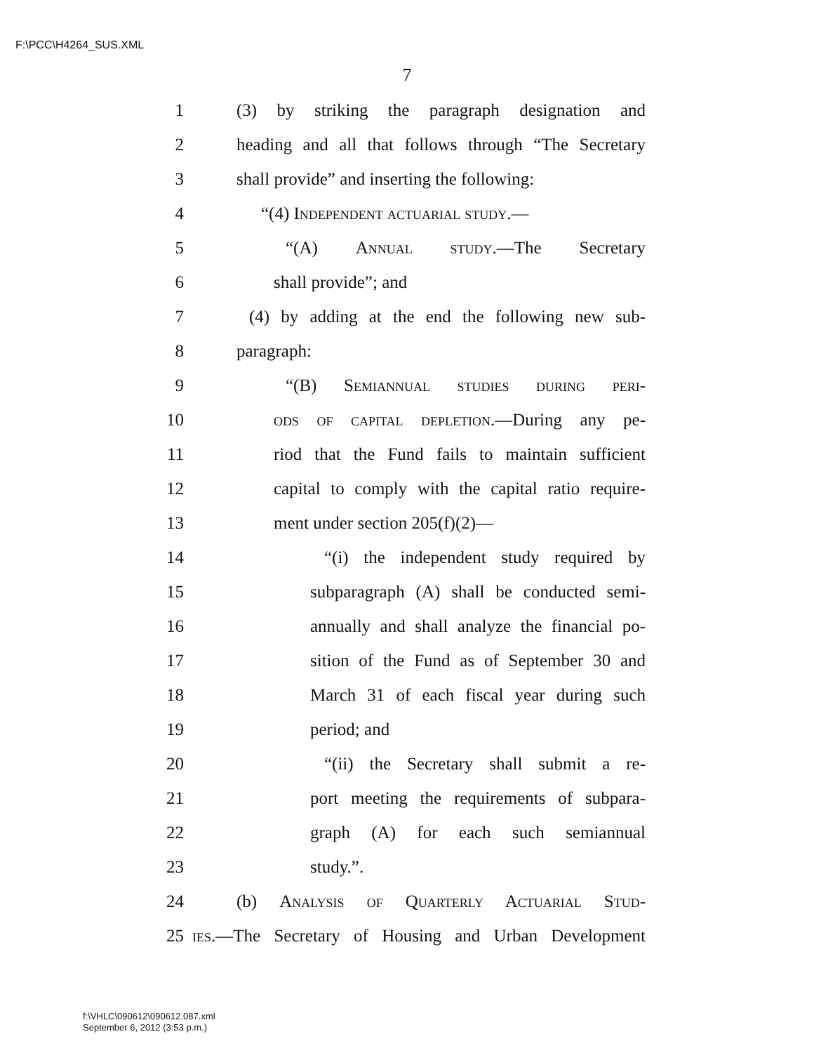F:\PCC\H4264_SUS.XML
7
1 (3) by striking the paragraph designation and
2 heading and all that follows through “The Secretary
3 shall provide” and inserting the following:
4 “(4) Independent actuarial study.—
5 “(A) Annual study.—The Secretary
6 shall provide”; and
7 (4) by adding at the end the following new sub-
8 paragraph:
9 “(B) Semiannual studies during peri-
10 ods of capital depletion.—During any pe-
11 riod that the Fund fails to maintain sufficient
12 capital to comply with the capital ratio require-
13 ment under section 205(f)(2)—
14 “(i) the independent study required by
15 subparagraph (A) shall be conducted semi-
16 annually and shall analyze the financial po-
17 sition of the Fund as of September 30 and
18 March 31 of each fiscal year during such
19 period; and
20 “(ii) the Secretary shall submit a re-
21 port meeting the requirements of subpara-
22 graph (A) for each such semiannual
23 study.”.
24 (b) Analysis of Quarterly Actuarial Stud-
25 ies.—The Secretary of Housing and Urban Development
f:\VHLC\090612\090612.087.xml
September 6, 2012 (3:53 p.m.)